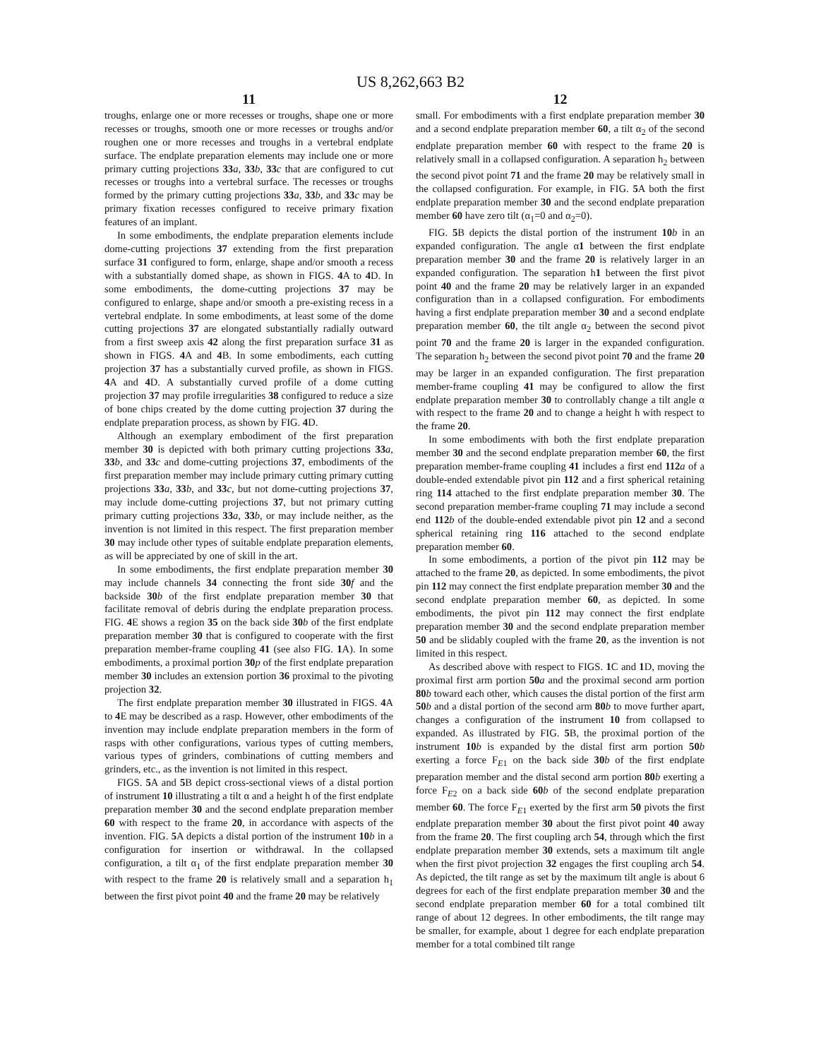US 8,262,663 B2
11
troughs, enlarge one or more recesses or troughs, shape one or more recesses or troughs, smooth one or more recesses or troughs and/or roughen one or more recesses and troughs in a vertebral endplate surface. The endplate preparation elements may include one or more primary cutting projections 33 a, 33 b, 33 c that are configured to cut recesses or troughs into a vertebral surface. The recesses or troughs formed by the primary cutting projections 33 a, 33 b, and 33 c may be primary fixation recesses configured to receive primary fixation features of an implant.
In some embodiments, the endplate preparation elements include dome-cutting projections 37 extending from the first preparation surface 31 configured to form, enlarge, shape and/or smooth a recess with a substantially domed shape, as shown in FIGS. 4 A to 4 D. In some embodiments, the dome-cutting projections 37 may be configured to enlarge, shape and/or smooth a pre-existing recess in a vertebral endplate. In some embodiments, at least some of the dome cutting projections 37 are elongated substantially radially outward from a first sweep axis 42 along the first preparation surface 31 as shown in FIGS. 4 A and 4 B. In some embodiments, each cutting projection 37 has a substantially curved profile, as shown in FIGS. 4 A and 4 D. A substantially curved profile of a dome cutting projection 37 may profile irregularities 38 configured to reduce a size of bone chips created by the dome cutting projection 37 during the endplate preparation process, as shown by FIG. 4 D.
Although an exemplary embodiment of the first preparation member 30 is depicted with both primary cutting projections 33 a, 33 b, and 33 c and dome-cutting projections 37, embodiments of the first preparation member may include primary cutting primary cutting projections 33 a, 33 b, and 33 c, but not dome-cutting projections 37, may include dome-cutting projections 37, but not primary cutting primary cutting projections 33 a, 33 b, or may include neither, as the invention is not limited in this respect. The first preparation member 30 may include other types of suitable endplate preparation elements, as will be appreciated by one of skill in the art.
In some embodiments, the first endplate preparation member 30 may include channels 34 connecting the front side 30 f and the backside 30 b of the first endplate preparation member 30 that facilitate removal of debris during the endplate preparation process. FIG. 4 E shows a region 35 on the back side 30 b of the first endplate preparation member 30 that is configured to cooperate with the first preparation member-frame coupling 41 (see also FIG. 1 A). In some embodiments, a proximal portion 30 p of the first endplate preparation member 30 includes an extension portion 36 proximal to the pivoting projection 32.
The first endplate preparation member 30 illustrated in FIGS. 4 A to 4 E may be described as a rasp. However, other embodiments of the invention may include endplate preparation members in the form of rasps with other configurations, various types of cutting members, various types of grinders, combinations of cutting members and grinders, etc., as the invention is not limited in this respect.
FIGS. 5 A and 5 B depict cross-sectional views of a distal portion of instrument 10 illustrating a tilt α and a height h of the first endplate preparation member 30 and the second endplate preparation member 60 with respect to the frame 20, in accordance with aspects of the invention. FIG. 5 A depicts a distal portion of the instrument 10 b in a configuration for insertion or withdrawal. In the collapsed configuration, a tilt α<sub>1</sub> of the first endplate preparation member 30 with respect to the frame 20 is relatively small and a separation h<sub>1</sub> between the first pivot point 40 and the frame 20 may be relatively
12
small. For embodiments with a first endplate preparation member 30 and a second endplate preparation member 60, a tilt α<sub>2</sub> of the second endplate preparation member 60 with respect to the frame 20 is relatively small in a collapsed configuration. A separation h<sub>2</sub> between the second pivot point 71 and the frame 20 may be relatively small in the collapsed configuration. For example, in FIG. 5 A both the first endplate preparation member 30 and the second endplate preparation member 60 have zero tilt (α<sub>1</sub>=0 and α<sub>2</sub>=0).
FIG. 5 B depicts the distal portion of the instrument 10 b in an expanded configuration. The angle α1 between the first endplate preparation member 30 and the frame 20 is relatively larger in an expanded configuration. The separation h1 between the first pivot point 40 and the frame 20 may be relatively larger in an expanded configuration than in a collapsed configuration. For embodiments having a first endplate preparation member 30 and a second endplate preparation member 60, the tilt angle α<sub>2</sub> between the second pivot point 70 and the frame 20 is larger in the expanded configuration. The separation h<sub>2</sub> between the second pivot point 70 and the frame 20 may be larger in an expanded configuration. The first preparation member-frame coupling 41 may be configured to allow the first endplate preparation member 30 to controllably change a tilt angle α with respect to the frame 20 and to change a height h with respect to the frame 20.
In some embodiments with both the first endplate preparation member 30 and the second endplate preparation member 60, the first preparation member-frame coupling 41 includes a first end 112 a of a double-ended extendable pivot pin 112 and a first spherical retaining ring 114 attached to the first endplate preparation member 30. The second preparation member-frame coupling 71 may include a second end 112 b of the double-ended extendable pivot pin 12 and a second spherical retaining ring 116 attached to the second endplate preparation member 60.
In some embodiments, a portion of the pivot pin 112 may be attached to the frame 20, as depicted. In some embodiments, the pivot pin 112 may connect the first endplate preparation member 30 and the second endplate preparation member 60, as depicted. In some embodiments, the pivot pin 112 may connect the first endplate preparation member 30 and the second endplate preparation member 50 and be slidably coupled with the frame 20, as the invention is not limited in this respect.
As described above with respect to FIGS. 1 C and 1 D, moving the proximal first arm portion 50 a and the proximal second arm portion 80 b toward each other, which causes the distal portion of the first arm 50 b and a distal portion of the second arm 80 b to move further apart, changes a configuration of the instrument 10 from collapsed to expanded. As illustrated by FIG. 5 B, the proximal portion of the instrument 10 b is expanded by the distal first arm portion 50 b exerting a force F<sub>E1</sub> on the back side 30 b of the first endplate preparation member and the distal second arm portion 80 b exerting a force F<sub>E2</sub> on a back side 60 b of the second endplate preparation member 60. The force F<sub>E1</sub> exerted by the first arm 50 pivots the first endplate preparation member 30 about the first pivot point 40 away from the frame 20. The first coupling arch 54, through which the first endplate preparation member 30 extends, sets a maximum tilt angle when the first pivot projection 32 engages the first coupling arch 54. As depicted, the tilt range as set by the maximum tilt angle is about 6 degrees for each of the first endplate preparation member 30 and the second endplate preparation member 60 for a total combined tilt range of about 12 degrees. In other embodiments, the tilt range may be smaller, for example, about 1 degree for each endplate preparation member for a total combined tilt range